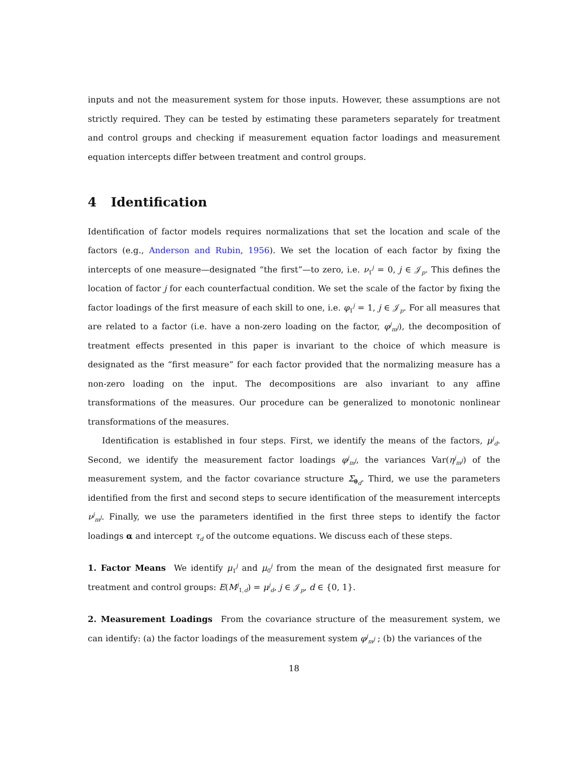inputs and not the measurement system for those inputs. However, these assumptions are not strictly required. They can be tested by estimating these parameters separately for treatment and control groups and checking if measurement equation factor loadings and measurement equation intercepts differ between treatment and control groups.
4 Identification
Identification of factor models requires normalizations that set the location and scale of the factors (e.g., Anderson and Rubin, 1956). We set the location of each factor by fixing the intercepts of one measure—designated “the first”—to zero, i.e. ν<sub>1</sub><sup>j</sup> = 0, j ∈ 𝒥<sub>p</sub>. This defines the location of factor j for each counterfactual condition. We set the scale of the factor by fixing the factor loadings of the first measure of each skill to one, i.e. φ<sub>1</sub><sup>j</sup> = 1, j ∈ 𝒥<sub>p</sub>. For all measures that are related to a factor (i.e. have a non-zero loading on the factor, φ<sup>j</sup><sub>m<sup>j</sup></sub>), the decomposition of treatment effects presented in this paper is invariant to the choice of which measure is designated as the “first measure” for each factor provided that the normalizing measure has a non-zero loading on the input. The decompositions are also invariant to any affine transformations of the measures. Our procedure can be generalized to monotonic nonlinear transformations of the measures.
Identification is established in four steps. First, we identify the means of the factors, μ<sup>j</sup><sub>d</sub>. Second, we identify the measurement factor loadings φ<sup>j</sup><sub>m<sup>j</sup></sub>, the variances Var(η<sup>j</sup><sub>m<sup>j</sup></sub>) of the measurement system, and the factor covariance structure Σ<sub>θ<sub>d</sub></sub>. Third, we use the parameters identified from the first and second steps to secure identification of the measurement intercepts ν<sup>j</sup><sub>m<sup>j</sup></sub>. Finally, we use the parameters identified in the first three steps to identify the factor loadings α and intercept τ<sub>d</sub> of the outcome equations. We discuss each of these steps.
1. Factor Means We identify μ<sub>1</sub><sup>j</sup> and μ<sub>0</sub><sup>j</sup> from the mean of the designated first measure for treatment and control groups: E(M<sup>j</sup><sub>1,d</sub>) = μ<sup>j</sup><sub>d</sub>, j ∈ 𝒥<sub>p</sub>, d ∈ {0, 1}.
2. Measurement Loadings From the covariance structure of the measurement system, we can identify: (a) the factor loadings of the measurement system φ<sup>j</sup><sub>m<sup>j</sup></sub> ; (b) the variances of the
18